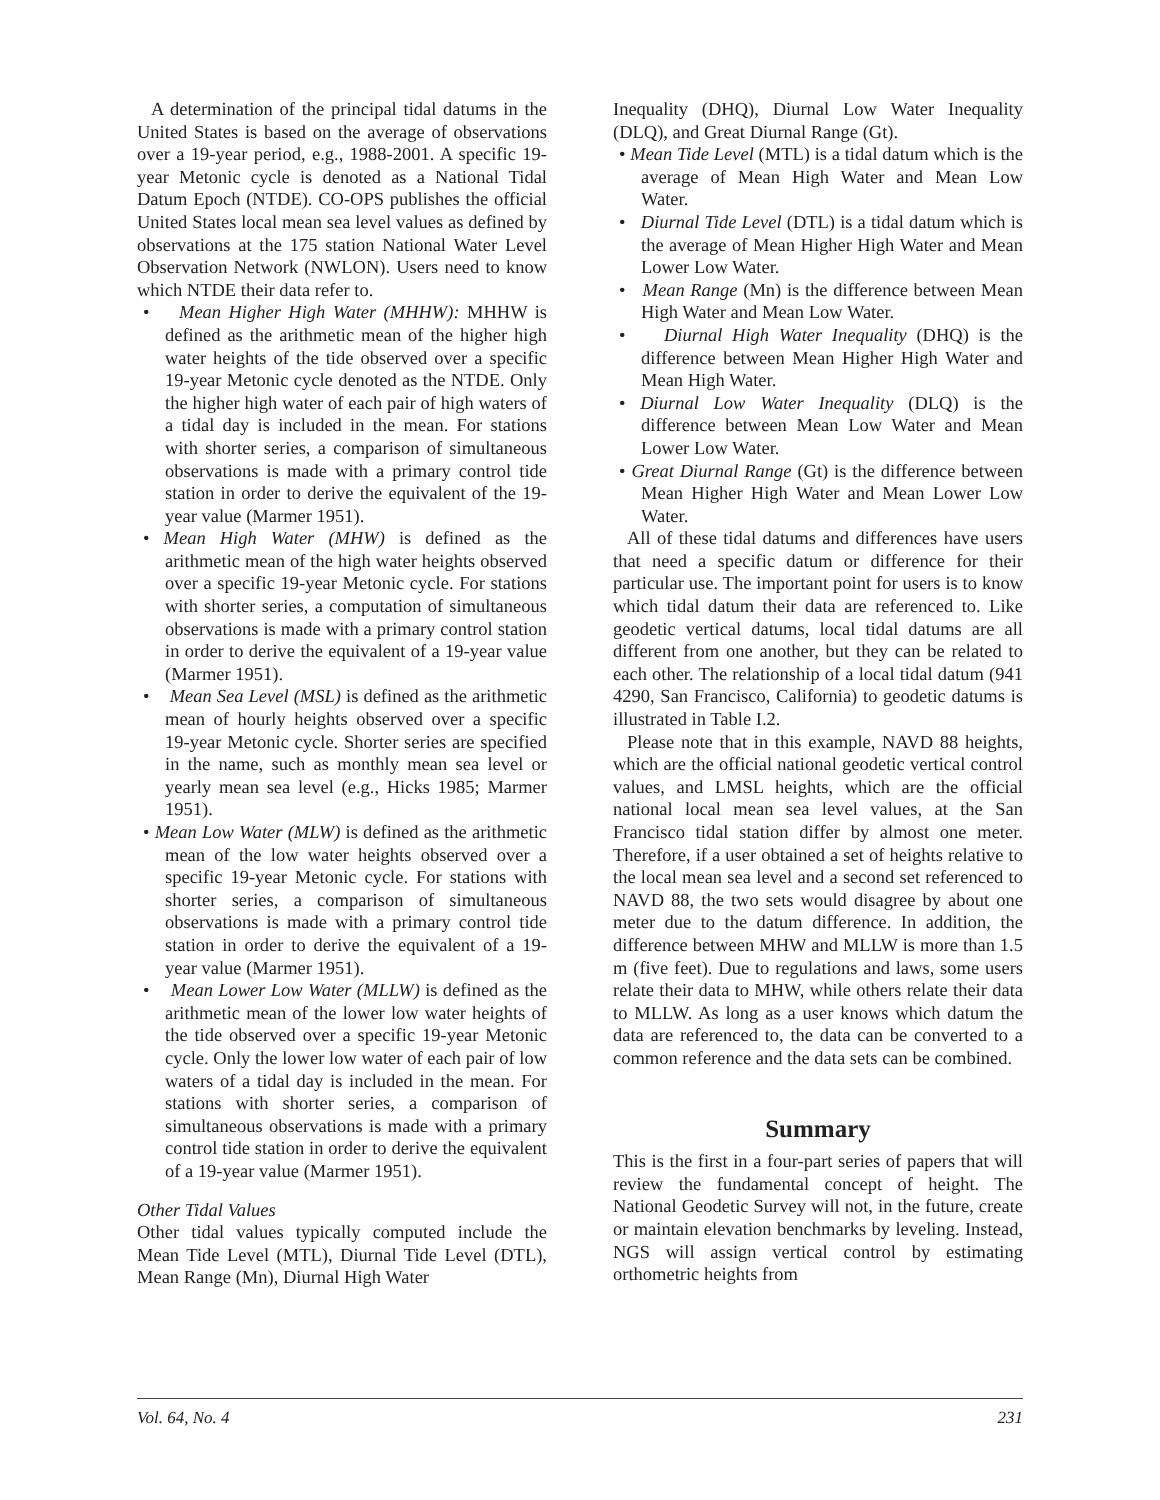A determination of the principal tidal datums in the United States is based on the average of observations over a 19-year period, e.g., 1988-2001. A specific 19-year Metonic cycle is denoted as a National Tidal Datum Epoch (NTDE). CO-OPS publishes the official United States local mean sea level values as defined by observations at the 175 station National Water Level Observation Network (NWLON). Users need to know which NTDE their data refer to.
• Mean Higher High Water (MHHW): MHHW is defined as the arithmetic mean of the higher high water heights of the tide observed over a specific 19-year Metonic cycle denoted as the NTDE. Only the higher high water of each pair of high waters of a tidal day is included in the mean. For stations with shorter series, a comparison of simultaneous observations is made with a primary control tide station in order to derive the equivalent of the 19-year value (Marmer 1951).
• Mean High Water (MHW) is defined as the arithmetic mean of the high water heights observed over a specific 19-year Metonic cycle. For stations with shorter series, a computation of simultaneous observations is made with a primary control station in order to derive the equivalent of a 19-year value (Marmer 1951).
• Mean Sea Level (MSL) is defined as the arithmetic mean of hourly heights observed over a specific 19-year Metonic cycle. Shorter series are specified in the name, such as monthly mean sea level or yearly mean sea level (e.g., Hicks 1985; Marmer 1951).
• Mean Low Water (MLW) is defined as the arithmetic mean of the low water heights observed over a specific 19-year Metonic cycle. For stations with shorter series, a comparison of simultaneous observations is made with a primary control tide station in order to derive the equivalent of a 19-year value (Marmer 1951).
• Mean Lower Low Water (MLLW) is defined as the arithmetic mean of the lower low water heights of the tide observed over a specific 19-year Metonic cycle. Only the lower low water of each pair of low waters of a tidal day is included in the mean. For stations with shorter series, a comparison of simultaneous observations is made with a primary control tide station in order to derive the equivalent of a 19-year value (Marmer 1951).
Other Tidal Values
Other tidal values typically computed include the Mean Tide Level (MTL), Diurnal Tide Level (DTL), Mean Range (Mn), Diurnal High Water
Inequality (DHQ), Diurnal Low Water Inequality (DLQ), and Great Diurnal Range (Gt).
• Mean Tide Level (MTL) is a tidal datum which is the average of Mean High Water and Mean Low Water.
• Diurnal Tide Level (DTL) is a tidal datum which is the average of Mean Higher High Water and Mean Lower Low Water.
• Mean Range (Mn) is the difference between Mean High Water and Mean Low Water.
• Diurnal High Water Inequality (DHQ) is the difference between Mean Higher High Water and Mean High Water.
• Diurnal Low Water Inequality (DLQ) is the difference between Mean Low Water and Mean Lower Low Water.
• Great Diurnal Range (Gt) is the difference between Mean Higher High Water and Mean Lower Low Water.
All of these tidal datums and differences have users that need a specific datum or difference for their particular use. The important point for users is to know which tidal datum their data are referenced to. Like geodetic vertical datums, local tidal datums are all different from one another, but they can be related to each other. The relationship of a local tidal datum (941 4290, San Francisco, California) to geodetic datums is illustrated in Table I.2.
Please note that in this example, NAVD 88 heights, which are the official national geodetic vertical control values, and LMSL heights, which are the official national local mean sea level values, at the San Francisco tidal station differ by almost one meter. Therefore, if a user obtained a set of heights relative to the local mean sea level and a second set referenced to NAVD 88, the two sets would disagree by about one meter due to the datum difference. In addition, the difference between MHW and MLLW is more than 1.5 m (five feet). Due to regulations and laws, some users relate their data to MHW, while others relate their data to MLLW. As long as a user knows which datum the data are referenced to, the data can be converted to a common reference and the data sets can be combined.
Summary
This is the first in a four-part series of papers that will review the fundamental concept of height. The National Geodetic Survey will not, in the future, create or maintain elevation benchmarks by leveling. Instead, NGS will assign vertical control by estimating orthometric heights from
Vol. 64, No. 4 231